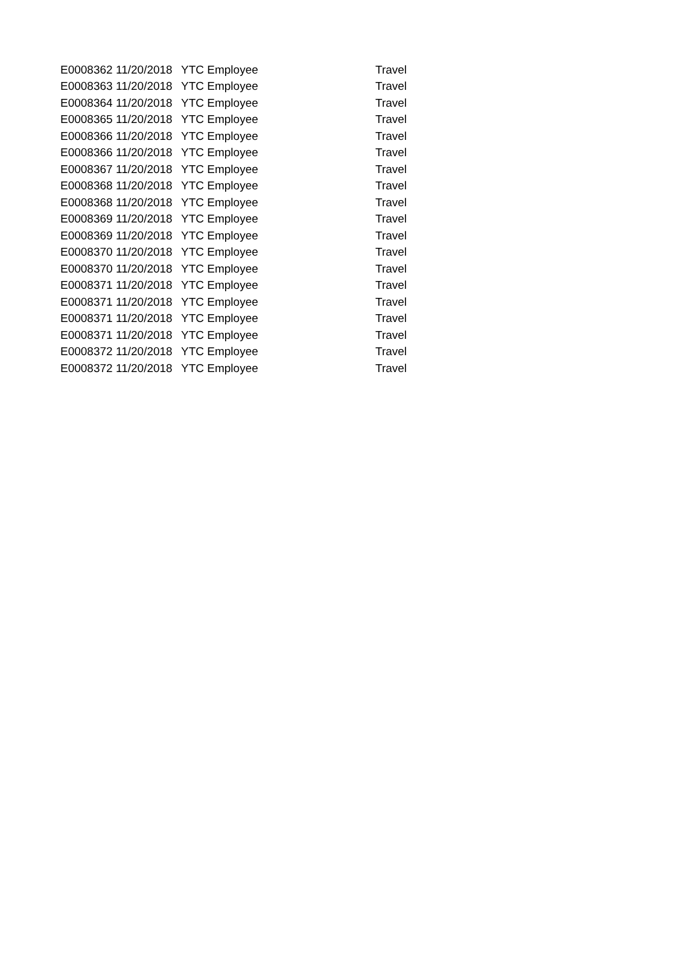| E0008362 | 11/20/2018 | YTC Employee | Travel |
| E0008363 | 11/20/2018 | YTC Employee | Travel |
| E0008364 | 11/20/2018 | YTC Employee | Travel |
| E0008365 | 11/20/2018 | YTC Employee | Travel |
| E0008366 | 11/20/2018 | YTC Employee | Travel |
| E0008366 | 11/20/2018 | YTC Employee | Travel |
| E0008367 | 11/20/2018 | YTC Employee | Travel |
| E0008368 | 11/20/2018 | YTC Employee | Travel |
| E0008368 | 11/20/2018 | YTC Employee | Travel |
| E0008369 | 11/20/2018 | YTC Employee | Travel |
| E0008369 | 11/20/2018 | YTC Employee | Travel |
| E0008370 | 11/20/2018 | YTC Employee | Travel |
| E0008370 | 11/20/2018 | YTC Employee | Travel |
| E0008371 | 11/20/2018 | YTC Employee | Travel |
| E0008371 | 11/20/2018 | YTC Employee | Travel |
| E0008371 | 11/20/2018 | YTC Employee | Travel |
| E0008371 | 11/20/2018 | YTC Employee | Travel |
| E0008372 | 11/20/2018 | YTC Employee | Travel |
| E0008372 | 11/20/2018 | YTC Employee | Travel |